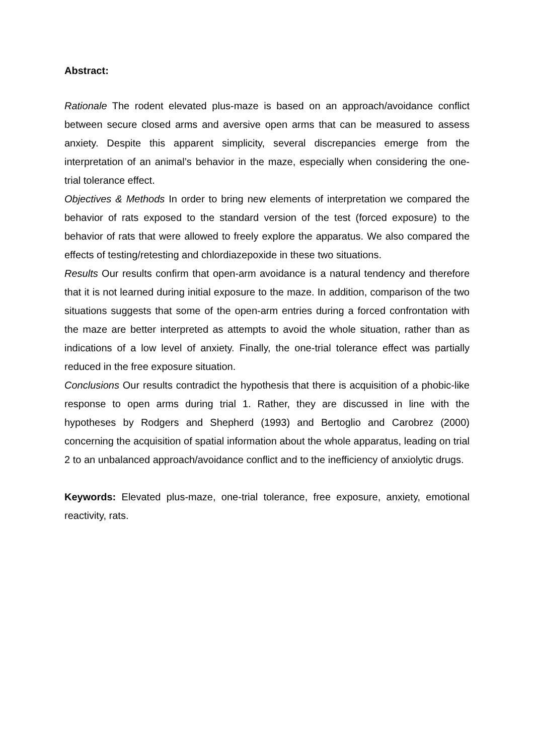Abstract:
Rationale The rodent elevated plus-maze is based on an approach/avoidance conflict between secure closed arms and aversive open arms that can be measured to assess anxiety. Despite this apparent simplicity, several discrepancies emerge from the interpretation of an animal’s behavior in the maze, especially when considering the one-trial tolerance effect.
Objectives & Methods In order to bring new elements of interpretation we compared the behavior of rats exposed to the standard version of the test (forced exposure) to the behavior of rats that were allowed to freely explore the apparatus. We also compared the effects of testing/retesting and chlordiazepoxide in these two situations.
Results Our results confirm that open-arm avoidance is a natural tendency and therefore that it is not learned during initial exposure to the maze. In addition, comparison of the two situations suggests that some of the open-arm entries during a forced confrontation with the maze are better interpreted as attempts to avoid the whole situation, rather than as indications of a low level of anxiety. Finally, the one-trial tolerance effect was partially reduced in the free exposure situation.
Conclusions Our results contradict the hypothesis that there is acquisition of a phobic-like response to open arms during trial 1. Rather, they are discussed in line with the hypotheses by Rodgers and Shepherd (1993) and Bertoglio and Carobrez (2000) concerning the acquisition of spatial information about the whole apparatus, leading on trial 2 to an unbalanced approach/avoidance conflict and to the inefficiency of anxiolytic drugs.
Keywords: Elevated plus-maze, one-trial tolerance, free exposure, anxiety, emotional reactivity, rats.